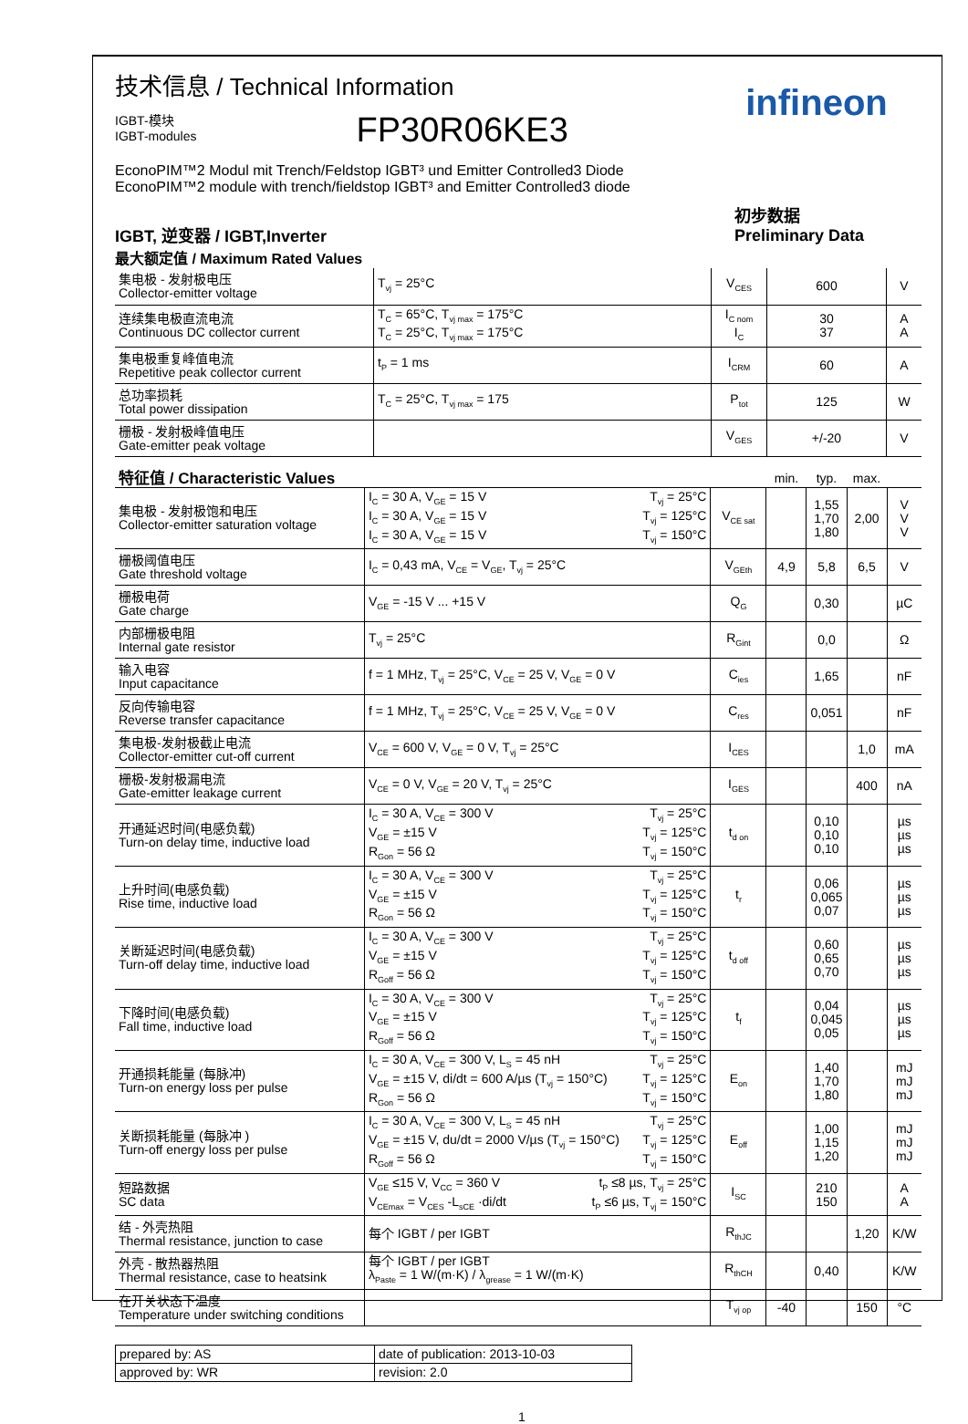技术信息 / Technical Information
IGBT-模块
IGBT-modules
FP30R06KE3
infineon
EconoPIM™2 Modul mit Trench/Feldstop IGBT³ und Emitter Controlled3 Diode
EconoPIM™2 module with trench/fieldstop IGBT³ and Emitter Controlled3 diode
IGBT, 逆变器 / IGBT,Inverter
最大额定值 / Maximum Rated Values
初步数据
Preliminary Data
| 集电极 - 发射极电压 Collector-emitter voltage | T<sub>vj</sub> = 25°C | V<sub>CES</sub> | 600 | V |
| 连续集电极直流电流 Continuous DC collector current | T<sub>C</sub> = 65°C, T<sub>vj max</sub> = 175°C T<sub>C</sub> = 25°C, T<sub>vj max</sub> = 175°C | I<sub>C nom</sub> I<sub>C</sub> | 30 37 | A A |
| 集电极重复峰值电流 Repetitive peak collector current | t<sub>P</sub> = 1 ms | I<sub>CRM</sub> | 60 | A |
| 总功率损耗 Total power dissipation | T<sub>C</sub> = 25°C, T<sub>vj max</sub> = 175 | P<sub>tot</sub> | 125 | W |
| 栅极 - 发射极峰值电压 Gate-emitter peak voltage | | V<sub>GES</sub> | +/-20 | V |
| 特征值 / Characteristic Values | | | min. | typ. | max. | |
| 集电极 - 发射极饱和电压 Collector-emitter saturation voltage | I<sub>C</sub> = 30 A, V<sub>GE</sub> = 15 V T<sub>vj</sub> = 25°C I<sub>C</sub> = 30 A, V<sub>GE</sub> = 15 V T<sub>vj</sub> = 125°C I<sub>C</sub> = 30 A, V<sub>GE</sub> = 15 V T<sub>vj</sub> = 150°C | V<sub>CE sat</sub> | | 1,55 1,70 1,80 | 2,00 | V V V |
| 栅极阈值电压 Gate threshold voltage | I<sub>C</sub> = 0,43 mA, V<sub>CE</sub> = V<sub>GE</sub>, T<sub>vj</sub> = 25°C | V<sub>GEth</sub> | 4,9 | 5,8 | 6,5 | V |
| 栅极电荷 Gate charge | V<sub>GE</sub> = -15 V ... +15 V | Q<sub>G</sub> | | 0,30 | | µC |
| 内部栅极电阻 Internal gate resistor | T<sub>vj</sub> = 25°C | R<sub>Gint</sub> | | 0,0 | | Ω |
| 输入电容 Input capacitance | f = 1 MHz, T<sub>vj</sub> = 25°C, V<sub>CE</sub> = 25 V, V<sub>GE</sub> = 0 V | C<sub>ies</sub> | | 1,65 | | nF |
| 反向传输电容 Reverse transfer capacitance | f = 1 MHz, T<sub>vj</sub> = 25°C, V<sub>CE</sub> = 25 V, V<sub>GE</sub> = 0 V | C<sub>res</sub> | | 0,051 | | nF |
| 集电极-发射极截止电流 Collector-emitter cut-off current | V<sub>CE</sub> = 600 V, V<sub>GE</sub> = 0 V, T<sub>vj</sub> = 25°C | I<sub>CES</sub> | | | 1,0 | mA |
| 栅极-发射极漏电流 Gate-emitter leakage current | V<sub>CE</sub> = 0 V, V<sub>GE</sub> = 20 V, T<sub>vj</sub> = 25°C | I<sub>GES</sub> | | | 400 | nA |
| 开通延迟时间(电感负载) Turn-on delay time, inductive load | I<sub>C</sub> = 30 A, V<sub>CE</sub> = 300 V T<sub>vj</sub> = 25°C V<sub>GE</sub> = ±15 V T<sub>vj</sub> = 125°C R<sub>Gon</sub> = 56 Ω T<sub>vj</sub> = 150°C | t<sub>d on</sub> | | 0,10 0,10 0,10 | | µs µs µs |
| 上升时间(电感负载) Rise time, inductive load | I<sub>C</sub> = 30 A, V<sub>CE</sub> = 300 V T<sub>vj</sub> = 25°C V<sub>GE</sub> = ±15 V T<sub>vj</sub> = 125°C R<sub>Gon</sub> = 56 Ω T<sub>vj</sub> = 150°C | t<sub>r</sub> | | 0,06 0,065 0,07 | | µs µs µs |
| 关断延迟时间(电感负载) Turn-off delay time, inductive load | I<sub>C</sub> = 30 A, V<sub>CE</sub> = 300 V T<sub>vj</sub> = 25°C V<sub>GE</sub> = ±15 V T<sub>vj</sub> = 125°C R<sub>Goff</sub> = 56 Ω T<sub>vj</sub> = 150°C | t<sub>d off</sub> | | 0,60 0,65 0,70 | | µs µs µs |
| 下降时间(电感负载) Fall time, inductive load | I<sub>C</sub> = 30 A, V<sub>CE</sub> = 300 V T<sub>vj</sub> = 25°C V<sub>GE</sub> = ±15 V T<sub>vj</sub> = 125°C R<sub>Goff</sub> = 56 Ω T<sub>vj</sub> = 150°C | t<sub>f</sub> | | 0,04 0,045 0,05 | | µs µs µs |
| 开通损耗能量 (每脉冲) Turn-on energy loss per pulse | I<sub>C</sub> = 30 A, V<sub>CE</sub> = 300 V, L<sub>S</sub> = 45 nH T<sub>vj</sub> = 25°C V<sub>GE</sub> = ±15 V, di/dt = 600 A/µs (T<sub>vj</sub> = 150°C) T<sub>vj</sub> = 125°C R<sub>Gon</sub> = 56 Ω T<sub>vj</sub> = 150°C | E<sub>on</sub> | | 1,40 1,70 1,80 | | mJ mJ mJ |
| 关断损耗能量 (每脉冲 ) Turn-off energy loss per pulse | I<sub>C</sub> = 30 A, V<sub>CE</sub> = 300 V, L<sub>S</sub> = 45 nH T<sub>vj</sub> = 25°C V<sub>GE</sub> = ±15 V, du/dt = 2000 V/µs (T<sub>vj</sub> = 150°C) T<sub>vj</sub> = 125°C R<sub>Goff</sub> = 56 Ω T<sub>vj</sub> = 150°C | E<sub>off</sub> | | 1,00 1,15 1,20 | | mJ mJ mJ |
| 短路数据 SC data | V<sub>GE</sub> ≤15 V, V<sub>CC</sub> = 360 V t<sub>P</sub> ≤8 µs, T<sub>vj</sub> = 25°C V<sub>CEmax</sub> = V<sub>CES</sub> -L<sub>sCE</sub> ·di/dt t<sub>P</sub> ≤6 µs, T<sub>vj</sub> = 150°C | I<sub>SC</sub> | | 210 150 | | A A |
| 结 - 外壳热阻 Thermal resistance, junction to case | 每个 IGBT / per IGBT | R<sub>thJC</sub> | | | 1,20 | K/W |
| 外壳 - 散热器热阻 Thermal resistance, case to heatsink | 每个 IGBT / per IGBT λ<sub>Paste</sub> = 1 W/(m·K) / λ<sub>grease</sub> = 1 W/(m·K) | R<sub>thCH</sub> | | 0,40 | | K/W |
| 在开关状态下温度 Temperature under switching conditions | | T<sub>vj op</sub> | -40 | | 150 | °C |
| prepared by: AS | date of publication: 2013-10-03 |
| approved by: WR | revision: 2.0 |
1